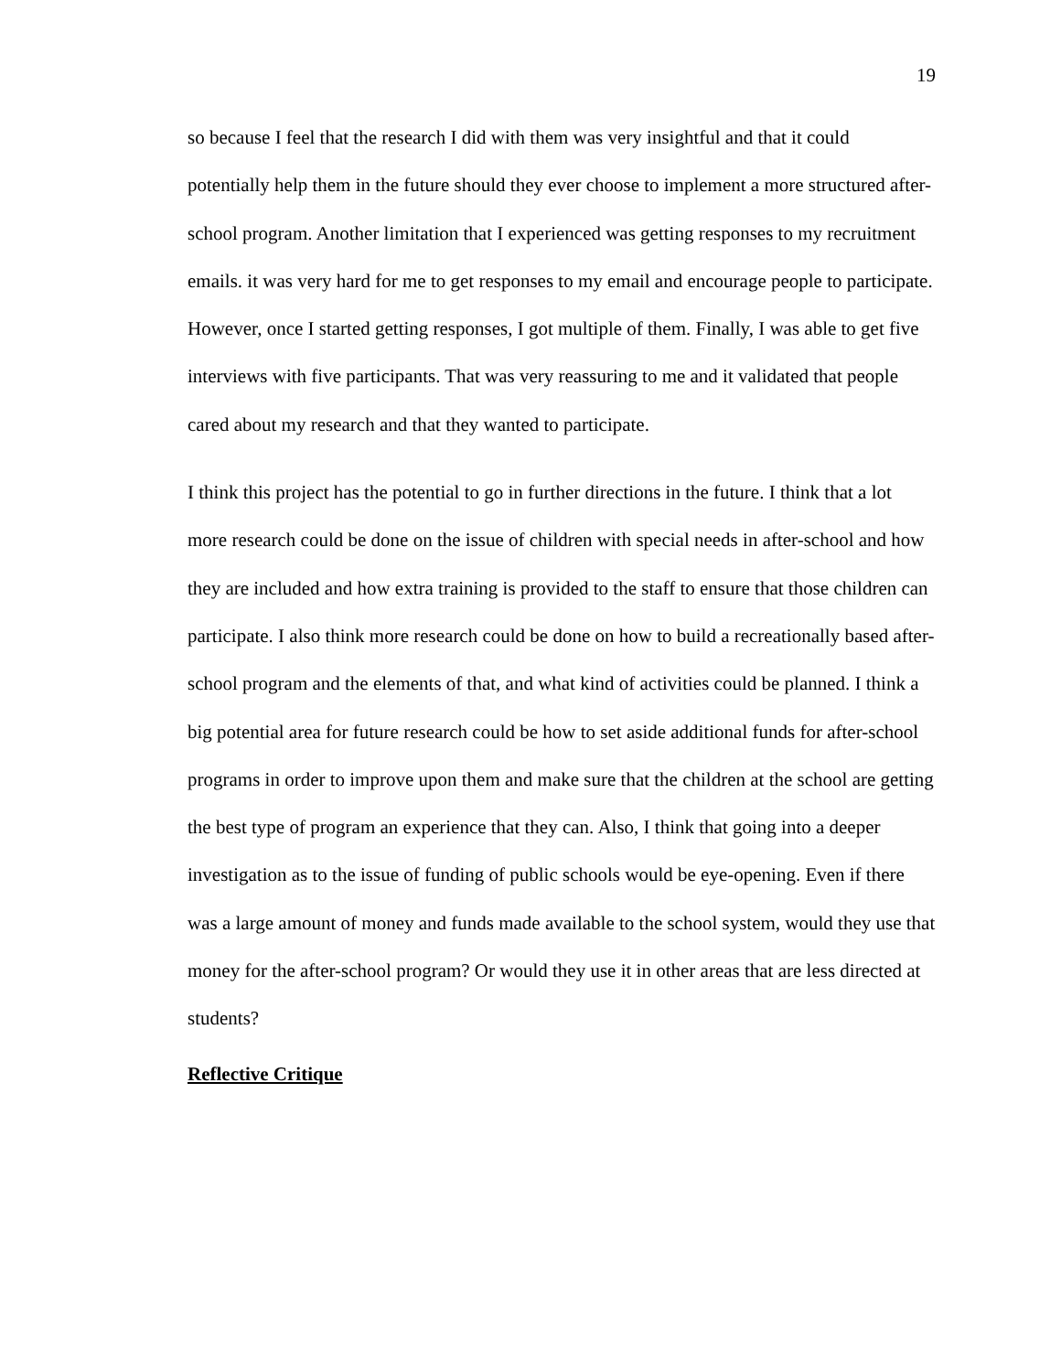19
so because I feel that the research I did with them was very insightful and that it could potentially help them in the future should they ever choose to implement a more structured after-school program. Another limitation that I experienced was getting responses to my recruitment emails. it was very hard for me to get responses to my email and encourage people to participate. However, once I started getting responses, I got multiple of them. Finally, I was able to get five interviews with five participants. That was very reassuring to me and it validated that people cared about my research and that they wanted to participate.
I think this project has the potential to go in further directions in the future. I think that a lot more research could be done on the issue of children with special needs in after-school and how they are included and how extra training is provided to the staff to ensure that those children can participate. I also think more research could be done on how to build a recreationally based after-school program and the elements of that, and what kind of activities could be planned. I think a big potential area for future research could be how to set aside additional funds for after-school programs in order to improve upon them and make sure that the children at the school are getting the best type of program an experience that they can. Also, I think that going into a deeper investigation as to the issue of funding of public schools would be eye-opening. Even if there was a large amount of money and funds made available to the school system, would they use that money for the after-school program? Or would they use it in other areas that are less directed at students?
Reflective Critique